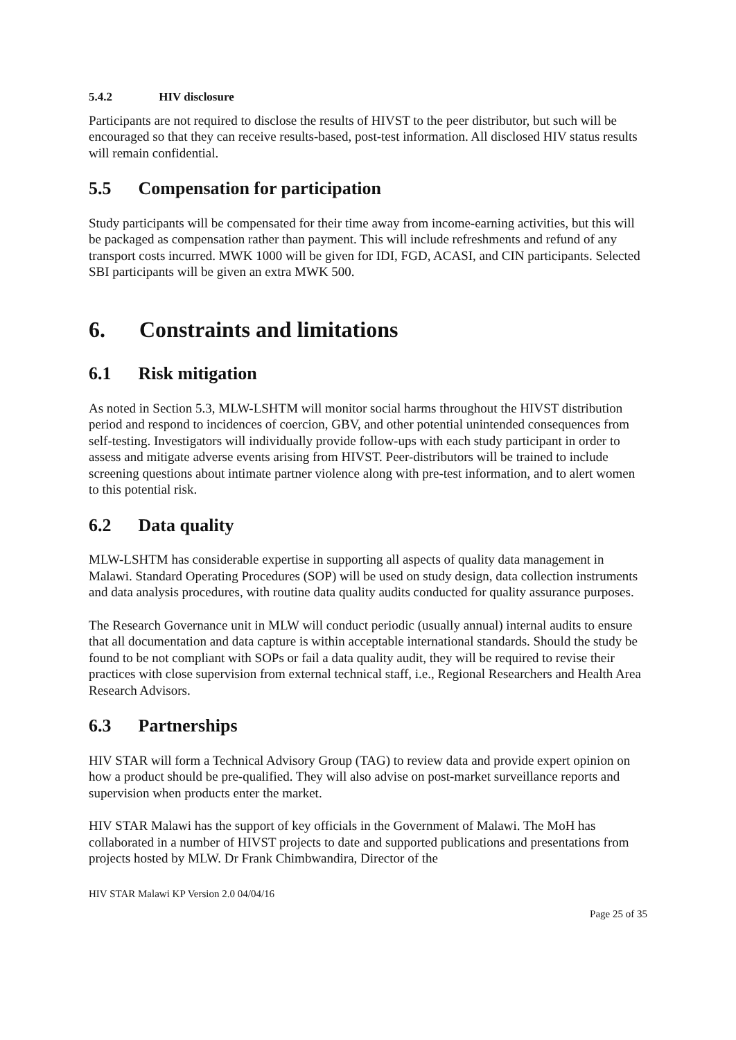5.4.2 HIV disclosure
Participants are not required to disclose the results of HIVST to the peer distributor, but such will be encouraged so that they can receive results-based, post-test information. All disclosed HIV status results will remain confidential.
5.5 Compensation for participation
Study participants will be compensated for their time away from income-earning activities, but this will be packaged as compensation rather than payment. This will include refreshments and refund of any transport costs incurred. MWK 1000 will be given for IDI, FGD, ACASI, and CIN participants. Selected SBI participants will be given an extra MWK 500.
6. Constraints and limitations
6.1 Risk mitigation
As noted in Section 5.3, MLW-LSHTM will monitor social harms throughout the HIVST distribution period and respond to incidences of coercion, GBV, and other potential unintended consequences from self-testing. Investigators will individually provide follow-ups with each study participant in order to assess and mitigate adverse events arising from HIVST. Peer-distributors will be trained to include screening questions about intimate partner violence along with pre-test information, and to alert women to this potential risk.
6.2 Data quality
MLW-LSHTM has considerable expertise in supporting all aspects of quality data management in Malawi. Standard Operating Procedures (SOP) will be used on study design, data collection instruments and data analysis procedures, with routine data quality audits conducted for quality assurance purposes.
The Research Governance unit in MLW will conduct periodic (usually annual) internal audits to ensure that all documentation and data capture is within acceptable international standards. Should the study be found to be not compliant with SOPs or fail a data quality audit, they will be required to revise their practices with close supervision from external technical staff, i.e., Regional Researchers and Health Area Research Advisors.
6.3 Partnerships
HIV STAR will form a Technical Advisory Group (TAG) to review data and provide expert opinion on how a product should be pre-qualified. They will also advise on post-market surveillance reports and supervision when products enter the market.
HIV STAR Malawi has the support of key officials in the Government of Malawi. The MoH has collaborated in a number of HIVST projects to date and supported publications and presentations from projects hosted by MLW. Dr Frank Chimbwandira, Director of the
HIV STAR Malawi KP Version 2.0 04/04/16
Page 25 of 35